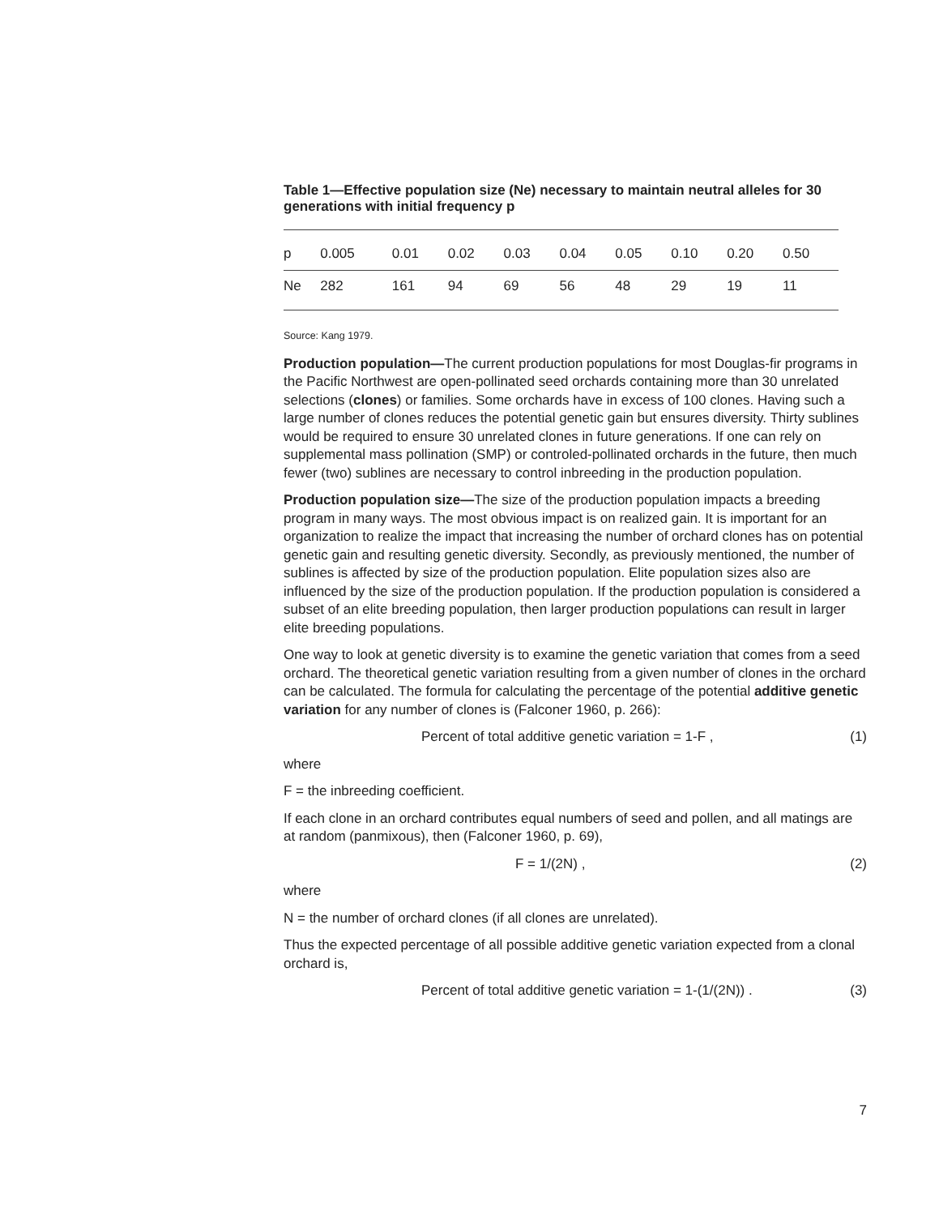Table 1—Effective population size (Ne) necessary to maintain neutral alleles for 30 generations with initial frequency p
| p | 0.005 | 0.01 | 0.02 | 0.03 | 0.04 | 0.05 | 0.10 | 0.20 | 0.50 |
| Ne | 282 | 161 | 94 | 69 | 56 | 48 | 29 | 19 | 11 |
Source: Kang 1979.
Production population—The current production populations for most Douglas-fir programs in the Pacific Northwest are open-pollinated seed orchards containing more than 30 unrelated selections (clones) or families. Some orchards have in excess of 100 clones. Having such a large number of clones reduces the potential genetic gain but ensures diversity. Thirty sublines would be required to ensure 30 unrelated clones in future generations. If one can rely on supplemental mass pollination (SMP) or controled-pollinated orchards in the future, then much fewer (two) sublines are necessary to control inbreeding in the production population.
Production population size—The size of the production population impacts a breeding program in many ways. The most obvious impact is on realized gain. It is important for an organization to realize the impact that increasing the number of orchard clones has on potential genetic gain and resulting genetic diversity. Secondly, as previously mentioned, the number of sublines is affected by size of the production population. Elite population sizes also are influenced by the size of the production population. If the production population is considered a subset of an elite breeding population, then larger production populations can result in larger elite breeding populations.
One way to look at genetic diversity is to examine the genetic variation that comes from a seed orchard. The theoretical genetic variation resulting from a given number of clones in the orchard can be calculated. The formula for calculating the percentage of the potential additive genetic variation for any number of clones is (Falconer 1960, p. 266):
Percent of total additive genetic variation = 1-F , (1)
where
F = the inbreeding coefficient.
If each clone in an orchard contributes equal numbers of seed and pollen, and all matings are at random (panmixous), then (Falconer 1960, p. 69),
F = 1/(2N) , (2)
where
N = the number of orchard clones (if all clones are unrelated).
Thus the expected percentage of all possible additive genetic variation expected from a clonal orchard is,
Percent of total additive genetic variation = 1-(1/(2N)) . (3)
7